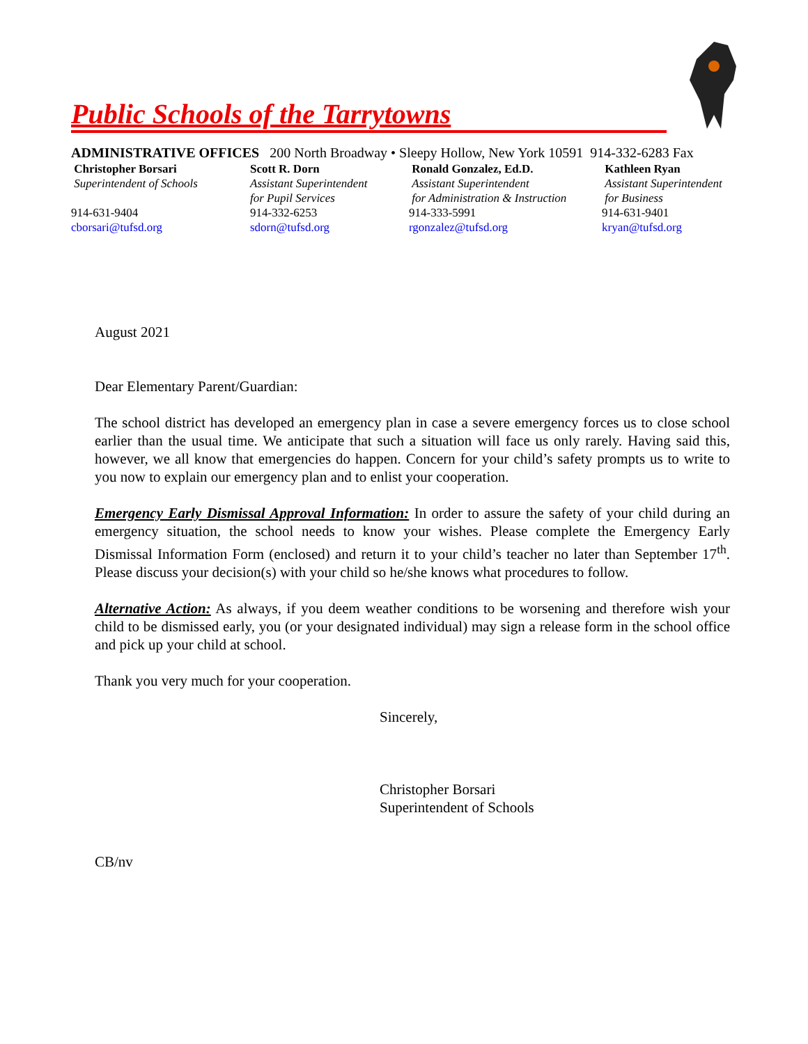Public Schools of the Tarrytowns
ADMINISTRATIVE OFFICES 200 North Broadway • Sleepy Hollow, New York 10591 914-332-6283 Fax
Christopher Borsari
Superintendent of Schools
914-631-9404
cborsari@tufsd.org
Scott R. Dorn
Assistant Superintendent
for Pupil Services
914-332-6253
sdorn@tufsd.org
Ronald Gonzalez, Ed.D.
Assistant Superintendent
for Administration & Instruction
914-333-5991
rgonzalez@tufsd.org
Kathleen Ryan
Assistant Superintendent
for Business
914-631-9401
kryan@tufsd.org
August 2021
Dear Elementary Parent/Guardian:
The school district has developed an emergency plan in case a severe emergency forces us to close school earlier than the usual time. We anticipate that such a situation will face us only rarely. Having said this, however, we all know that emergencies do happen. Concern for your child’s safety prompts us to write to you now to explain our emergency plan and to enlist your cooperation.
Emergency Early Dismissal Approval Information: In order to assure the safety of your child during an emergency situation, the school needs to know your wishes. Please complete the Emergency Early Dismissal Information Form (enclosed) and return it to your child’s teacher no later than September 17<sup>th</sup>. Please discuss your decision(s) with your child so he/she knows what procedures to follow.
Alternative Action: As always, if you deem weather conditions to be worsening and therefore wish your child to be dismissed early, you (or your designated individual) may sign a release form in the school office and pick up your child at school.
Thank you very much for your cooperation.
Sincerely,
Christopher Borsari
Superintendent of Schools
CB/nv